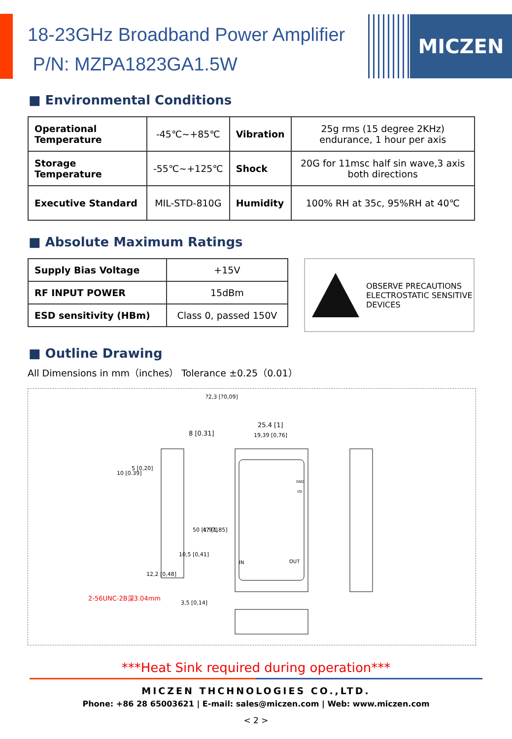18-23GHz Broadband Power Amplifier
P/N: MZPA1823GA1.5W
MICZEN
■ Environmental Conditions
| Operational Temperature | -45℃~+85℃ | Vibration | 25g rms (15 degree 2KHz) endurance, 1 hour per axis |
| Storage Temperature | -55℃~+125℃ | Shock | 20G for 11msc half sin wave,3 axis both directions |
| Executive Standard | MIL-STD-810G | Humidity | 100% RH at 35c, 95%RH at 40℃ |
■ Absolute Maximum Ratings
| Supply Bias Voltage | +15V |
| RF INPUT POWER | 15dBm |
| ESD sensitivity (HBm) | Class 0, passed 150V |
OBSERVE PRECAUTIONS
ELECTROSTATIC SENSITIVE
DEVICES
■ Outline Drawing
All Dimensions in mm（inches） Tolerance ±0.25（0.01）
25.4 [1]
19,39 [0,76]
8 [0.31]
IN
OUT
GND
VD
2-56UNC-2B深3.04mm
3,5 [0,14]
10 [0.39]
5 [0,20]
12,2 [0,48]
10,5 [0,41]
50 [1.97]
47 [1,85]
?2,3 [?0,09]
***Heat Sink required during operation***
MICZEN THCHNOLOGIES CO.,LTD.
Phone: +86 28 65003621 | E-mail: sales@miczen.com | Web: www.miczen.com
< 2 >